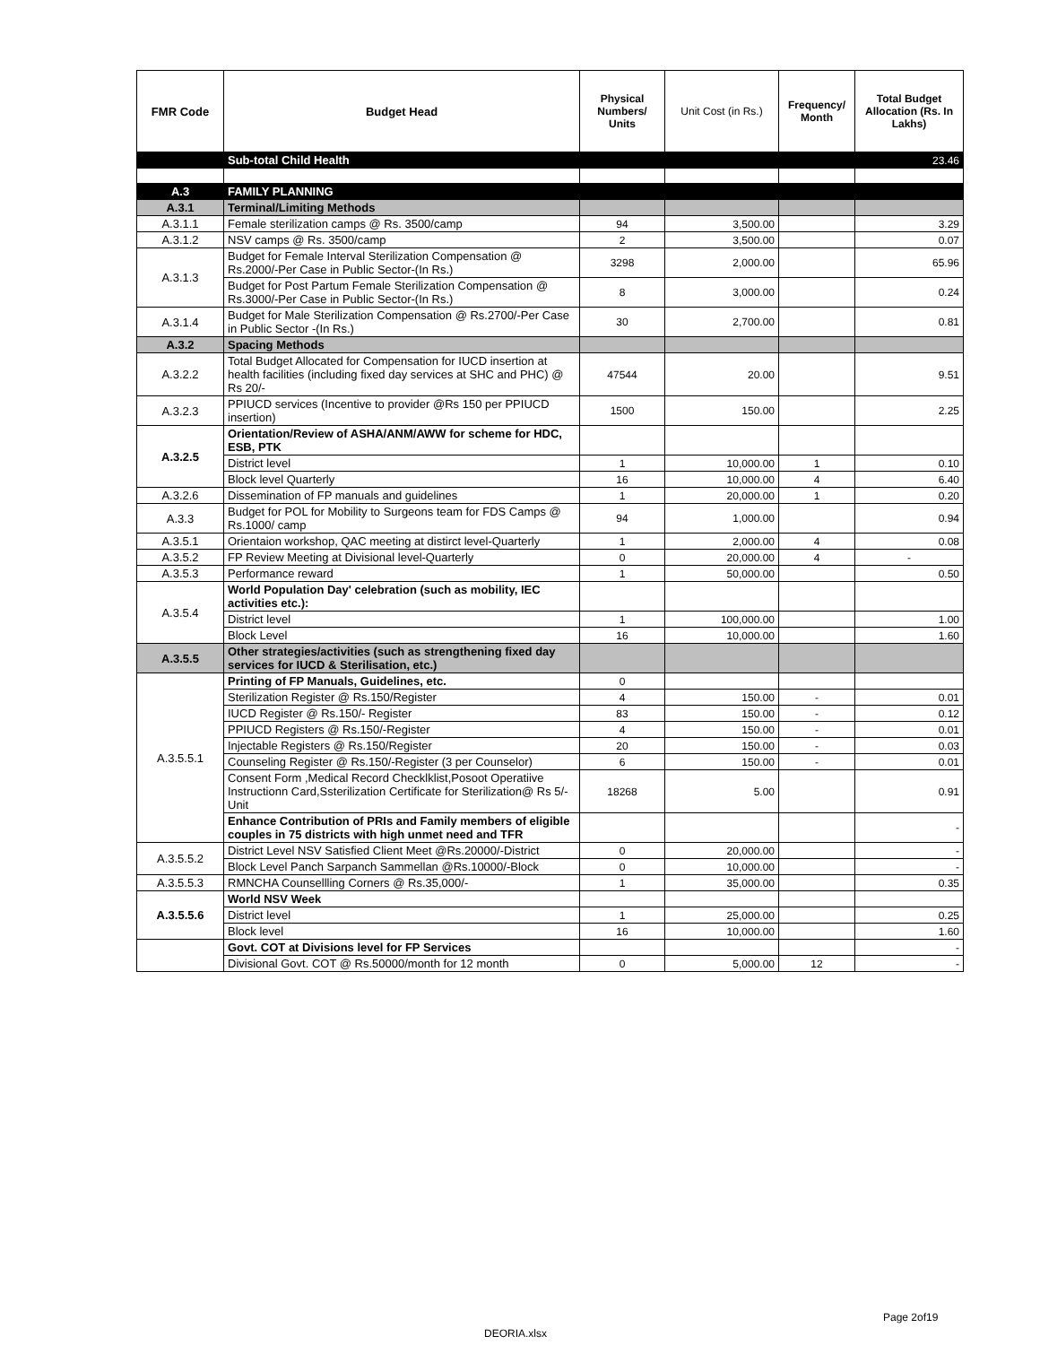| FMR Code | Budget Head | Physical Numbers/ Units | Unit Cost (in Rs.) | Frequency/ Month | Total Budget Allocation (Rs. In Lakhs) |
| --- | --- | --- | --- | --- | --- |
| | Sub-total Child Health | | | | 23.46 |
| A.3 | FAMILY PLANNING | | | | |
| A.3.1 | Terminal/Limiting Methods | | | | |
| A.3.1.1 | Female sterilization camps @ Rs. 3500/camp | 94 | 3,500.00 | | 3.29 |
| A.3.1.2 | NSV camps @ Rs. 3500/camp | 2 | 3,500.00 | | 0.07 |
| A.3.1.3 | Budget for Female Interval Sterilization Compensation @ Rs.2000/-Per Case in Public Sector-(In Rs.) | 3298 | 2,000.00 | | 65.96 |
| | Budget for Post Partum Female Sterilization Compensation @ Rs.3000/-Per Case in Public Sector-(In Rs.) | 8 | 3,000.00 | | 0.24 |
| A.3.1.4 | Budget for Male Sterilization Compensation @ Rs.2700/-Per Case in Public Sector -(In Rs.) | 30 | 2,700.00 | | 0.81 |
| A.3.2 | Spacing Methods | | | | |
| A.3.2.2 | Total Budget Allocated for Compensation for IUCD insertion at health facilities (including fixed day services at SHC and PHC) @ Rs 20/- | 47544 | 20.00 | | 9.51 |
| A.3.2.3 | PPIUCD services (Incentive to provider @Rs 150 per PPIUCD insertion) | 1500 | 150.00 | | 2.25 |
| A.3.2.5 | Orientation/Review of ASHA/ANM/AWW for scheme for HDC, ESB, PTK | | | | |
| | District level | 1 | 10,000.00 | 1 | 0.10 |
| | Block level Quarterly | 16 | 10,000.00 | 4 | 6.40 |
| A.3.2.6 | Dissemination of FP manuals and guidelines | 1 | 20,000.00 | 1 | 0.20 |
| A.3.3 | Budget for POL for Mobility to Surgeons team for FDS Camps @ Rs.1000/ camp | 94 | 1,000.00 | | 0.94 |
| A.3.5.1 | Orientaion workshop, QAC meeting at distirct level-Quarterly | 1 | 2,000.00 | 4 | 0.08 |
| A.3.5.2 | FP Review Meeting at Divisional level-Quarterly | 0 | 20,000.00 | 4 | - |
| A.3.5.3 | Performance reward | 1 | 50,000.00 | | 0.50 |
| A.3.5.4 | World Population Day' celebration (such as mobility, IEC activities etc.): | | | | |
| | District level | 1 | 100,000.00 | | 1.00 |
| | Block Level | 16 | 10,000.00 | | 1.60 |
| A.3.5.5 | Other strategies/activities (such as strengthening fixed day services for IUCD & Sterilisation, etc.) | | | | |
| A.3.5.5.1 | Printing of FP Manuals, Guidelines, etc. | 0 | | | |
| | Sterilization Register @ Rs.150/Register | 4 | 150.00 | - | 0.01 |
| | IUCD Register @ Rs.150/- Register | 83 | 150.00 | - | 0.12 |
| | PPIUCD Registers @ Rs.150/-Register | 4 | 150.00 | - | 0.01 |
| | Injectable Registers @ Rs.150/Register | 20 | 150.00 | - | 0.03 |
| | Counseling Register @ Rs.150/-Register (3 per Counselor) | 6 | 150.00 | - | 0.01 |
| | Consent Form ,Medical Record Checklklist,Posoot Operatiive Instructionn Card,Ssterilization Certificate for Sterilization@ Rs 5/-Unit | 18268 | 5.00 | | 0.91 |
| | Enhance Contribution of PRIs and Family members of eligible couples in 75 districts with high unmet need and TFR | | | | - |
| A.3.5.5.2 | District Level NSV Satisfied Client Meet @Rs.20000/-District | 0 | 20,000.00 | | - |
| | Block Level Panch Sarpanch Sammellan @Rs.10000/-Block | 0 | 10,000.00 | | - |
| A.3.5.5.3 | RMNCHA Counsellling Corners @ Rs.35,000/- | 1 | 35,000.00 | | 0.35 |
| A.3.5.5.6 | World NSV Week | | | | |
| | District level | 1 | 25,000.00 | | 0.25 |
| | Block level | 16 | 10,000.00 | | 1.60 |
| | Govt. COT at Divisions level for FP Services | | | | - |
| | Divisional Govt. COT @ Rs.50000/month for 12 month | 0 | 5,000.00 | 12 | - |
Page 2of19
DEORIA.xlsx